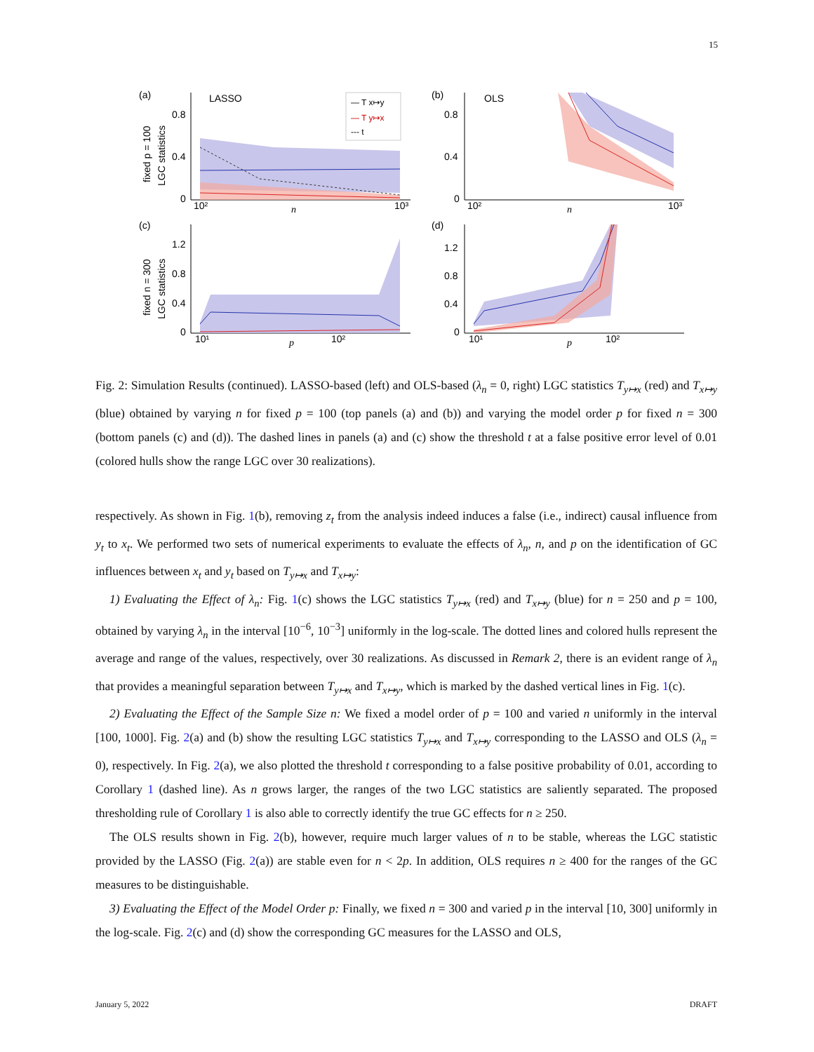15
(a)
LASSO
(b)
OLS
(c)
(d)
0.8
0.4
0
0.8
0.4
0
1.2
0.8
0.4
0
1.2
0.8
0.4
0
10²
n
10³
10²
n
10³
10¹
p
10²
10¹
p
10²
fixed p = 100
LGC statistics
fixed n = 300
LGC statistics
— T x↦y
— T y↦x
--- t
Fig. 2: Simulation Results (continued). LASSO-based (left) and OLS-based (λ<sub>n</sub> = 0, right) LGC statistics T<sub>y↦x</sub> (red) and T<sub>x↦y</sub> (blue) obtained by varying n for fixed p = 100 (top panels (a) and (b)) and varying the model order p for fixed n = 300 (bottom panels (c) and (d)). The dashed lines in panels (a) and (c) show the threshold t at a false positive error level of 0.01 (colored hulls show the range LGC over 30 realizations).
respectively. As shown in Fig. 1(b), removing z<sub>t</sub> from the analysis indeed induces a false (i.e., indirect) causal influence from y<sub>t</sub> to x<sub>t</sub>. We performed two sets of numerical experiments to evaluate the effects of λ<sub>n</sub>, n, and p on the identification of GC influences between x<sub>t</sub> and y<sub>t</sub> based on T<sub>y↦x</sub> and T<sub>x↦y</sub>:
1) Evaluating the Effect of λ<sub>n</sub>: Fig. 1(c) shows the LGC statistics T<sub>y↦x</sub> (red) and T<sub>x↦y</sub> (blue) for n = 250 and p = 100, obtained by varying λ<sub>n</sub> in the interval [10<sup>−6</sup>, 10<sup>−3</sup>] uniformly in the log-scale. The dotted lines and colored hulls represent the average and range of the values, respectively, over 30 realizations. As discussed in Remark 2, there is an evident range of λ<sub>n</sub> that provides a meaningful separation between T<sub>y↦x</sub> and T<sub>x↦y</sub>, which is marked by the dashed vertical lines in Fig. 1(c).
2) Evaluating the Effect of the Sample Size n: We fixed a model order of p = 100 and varied n uniformly in the interval [100, 1000]. Fig. 2(a) and (b) show the resulting LGC statistics T<sub>y↦x</sub> and T<sub>x↦y</sub> corresponding to the LASSO and OLS (λ<sub>n</sub> = 0), respectively. In Fig. 2(a), we also plotted the threshold t corresponding to a false positive probability of 0.01, according to Corollary 1 (dashed line). As n grows larger, the ranges of the two LGC statistics are saliently separated. The proposed thresholding rule of Corollary 1 is also able to correctly identify the true GC effects for n ≥ 250.
The OLS results shown in Fig. 2(b), however, require much larger values of n to be stable, whereas the LGC statistic provided by the LASSO (Fig. 2(a)) are stable even for n < 2p. In addition, OLS requires n ≥ 400 for the ranges of the GC measures to be distinguishable.
3) Evaluating the Effect of the Model Order p: Finally, we fixed n = 300 and varied p in the interval [10, 300] uniformly in the log-scale. Fig. 2(c) and (d) show the corresponding GC measures for the LASSO and OLS,
January 5, 2022 DRAFT